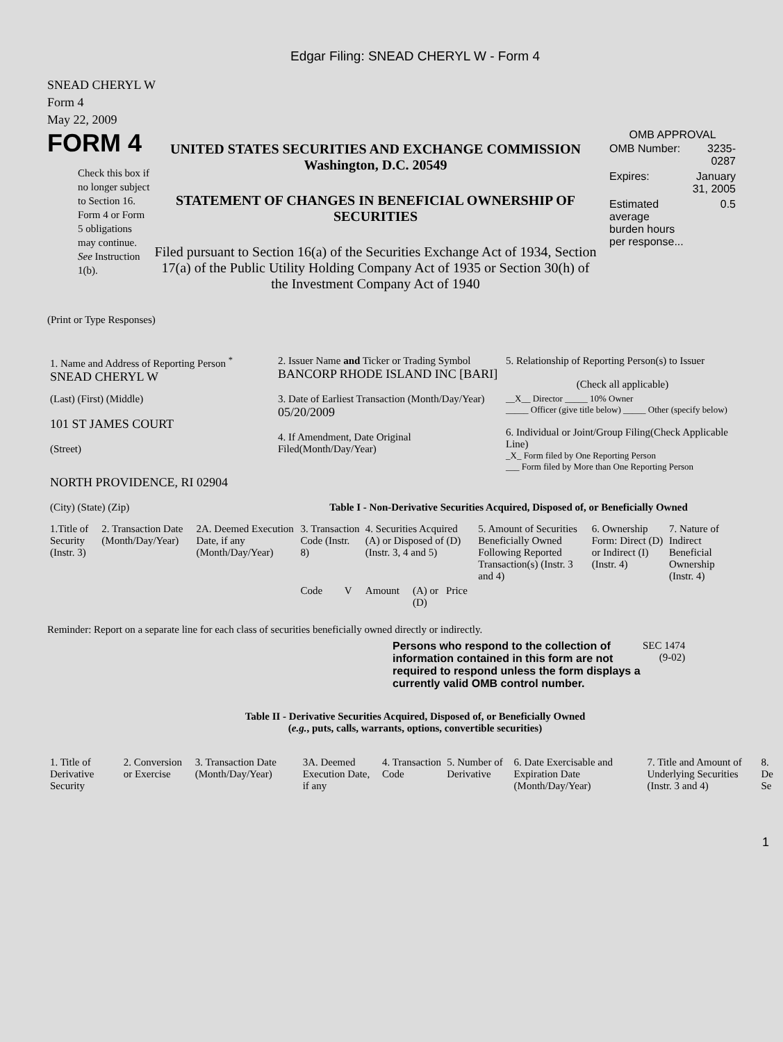Edgar Filing: SNEAD CHERYL W - Form 4
SNEAD CHERYL W
Form 4
May 22, 2009
FORM 4
Check this box if no longer subject to Section 16. Form 4 or Form 5 obligations may continue. See Instruction 1(b).
UNITED STATES SECURITIES AND EXCHANGE COMMISSION
Washington, D.C. 20549
STATEMENT OF CHANGES IN BENEFICIAL OWNERSHIP OF SECURITIES
Filed pursuant to Section 16(a) of the Securities Exchange Act of 1934, Section 17(a) of the Public Utility Holding Company Act of 1935 or Section 30(h) of the Investment Company Act of 1940
OMB APPROVAL
| OMB Number: | 3235-0287 |
| Expires: | January 31, 2005 |
| Estimated average burden hours per response... | 0.5 |
(Print or Type Responses)
| 1. Name and Address of Reporting Person <sup>*</sup> SNEAD CHERYL W | 2. Issuer Name and Ticker or Trading Symbol BANCORP RHODE ISLAND INC [BARI] | 5. Relationship of Reporting Person(s) to Issuer (Check all applicable) |
| (Last) (First) (Middle) 101 ST JAMES COURT (Street) | 3. Date of Earliest Transaction (Month/Day/Year) 05/20/2009 4. If Amendment, Date Original Filed(Month/Day/Year) | __X__ Director _____ 10% Owner _____ Officer (give title below) _____ Other (specify below) 6. Individual or Joint/Group Filing(Check Applicable Line) _X_ Form filed by One Reporting Person ___ Form filed by More than One Reporting Person |
| NORTH PROVIDENCE, RI 02904 (City) (State) (Zip) | Table I - Non-Derivative Securities Acquired, Disposed of, or Beneficially Owned | |
| 1.Title of Security (Instr. 3) | 2. Transaction Date (Month/Day/Year) | 2A. Deemed Execution Date, if any (Month/Day/Year) | 3. Transaction Code (Instr. 8) | | 4. Securities Acquired (A) or Disposed of (D) (Instr. 3, 4 and 5) | | | 5. Amount of Securities Beneficially Owned Following Reported Transaction(s) (Instr. 3 and 4) | 6. Ownership Form: Direct (D) or Indirect (I) (Instr. 4) | 7. Nature of Indirect Beneficial Ownership (Instr. 4) |
| --- | --- | --- | --- | --- | --- | --- | --- | --- | --- | --- |
| | | | Code | V | Amount | (A) or (D) | Price | | | |
Reminder: Report on a separate line for each class of securities beneficially owned directly or indirectly.
Persons who respond to the collection of information contained in this form are not required to respond unless the form displays a currently valid OMB control number.
SEC 1474
(9-02)
Table II - Derivative Securities Acquired, Disposed of, or Beneficially Owned
(e.g., puts, calls, warrants, options, convertible securities)
| 1. Title of Derivative Security | 2. Conversion or Exercise | 3. Transaction Date (Month/Day/Year) | 3A. Deemed Execution Date, if any | 4. Transaction Code | 5. Number of Derivative | 6. Date Exercisable and Expiration Date (Month/Day/Year) | 7. Title and Amount of Underlying Securities (Instr. 3 and 4) | 8. De Se |
| --- | --- | --- | --- | --- | --- | --- | --- | --- |
1